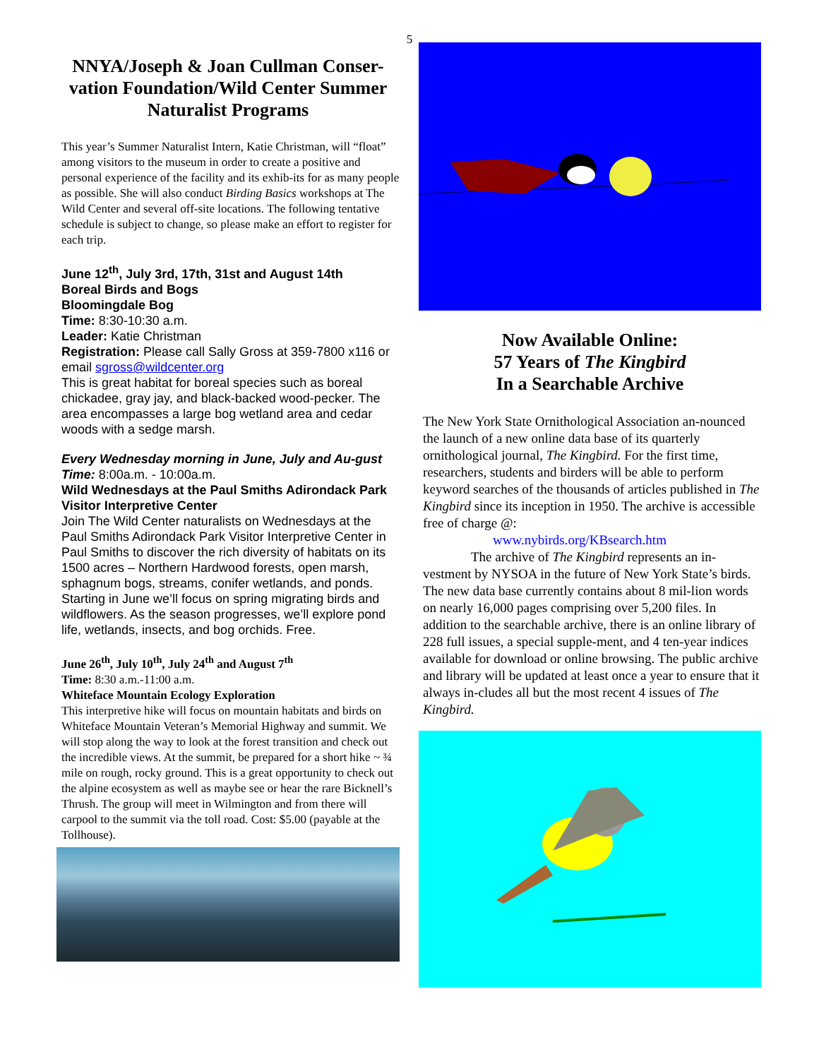5
NNYA/Joseph & Joan Cullman Conser-vation Foundation/Wild Center Summer Naturalist Programs
This year’s Summer Naturalist Intern, Katie Christman, will “float” among visitors to the museum in order to create a positive and personal experience of the facility and its exhib-its for as many people as possible. She will also conduct Birding Basics workshops at The Wild Center and several off-site locations. The following tentative schedule is subject to change, so please make an effort to register for each trip.
June 12<sup>th</sup>, July 3rd, 17th, 31st and August 14th
Boreal Birds and Bogs
Bloomingdale Bog
Time: 8:30-10:30 a.m.
Leader: Katie Christman
Registration: Please call Sally Gross at 359-7800 x116 or email sgross@wildcenter.org
This is great habitat for boreal species such as boreal chickadee, gray jay, and black-backed wood-pecker. The area encompasses a large bog wetland area and cedar woods with a sedge marsh.
Every Wednesday morning in June, July and Au-gust
Time: 8:00a.m. - 10:00a.m.
Wild Wednesdays at the Paul Smiths Adirondack Park Visitor Interpretive Center
Join The Wild Center naturalists on Wednesdays at the Paul Smiths Adirondack Park Visitor Interpretive Center in Paul Smiths to discover the rich diversity of habitats on its 1500 acres – Northern Hardwood forests, open marsh, sphagnum bogs, streams, conifer wetlands, and ponds. Starting in June we’ll focus on spring migrating birds and wildflowers. As the season progresses, we’ll explore pond life, wetlands, insects, and bog orchids. Free.
June 26<sup>th</sup>, July 10<sup>th</sup>, July 24<sup>th</sup> and August 7<sup>th</sup>
Time: 8:30 a.m.-11:00 a.m.
Whiteface Mountain Ecology Exploration
This interpretive hike will focus on mountain habitats and birds on Whiteface Mountain Veteran’s Memorial Highway and summit. We will stop along the way to look at the forest transition and check out the incredible views. At the summit, be prepared for a short hike ~ ¾ mile on rough, rocky ground. This is a great opportunity to check out the alpine ecosystem as well as maybe see or hear the rare Bicknell’s Thrush. The group will meet in Wilmington and from there will carpool to the summit via the toll road. Cost: $5.00 (payable at the Tollhouse).
Now Available Online:
57 Years of The Kingbird
In a Searchable Archive
The New York State Ornithological Association an-nounced the launch of a new online data base of its quarterly ornithological journal, The Kingbird. For the first time, researchers, students and birders will be able to perform keyword searches of the thousands of articles published in The Kingbird since its inception in 1950. The archive is accessible free of charge @:
www.nybirds.org/KBsearch.htm
The archive of The Kingbird represents an in-vestment by NYSOA in the future of New York State’s birds. The new data base currently contains about 8 mil-lion words on nearly 16,000 pages comprising over 5,200 files. In addition to the searchable archive, there is an online library of 228 full issues, a special supple-ment, and 4 ten-year indices available for download or online browsing. The public archive and library will be updated at least once a year to ensure that it always in-cludes all but the most recent 4 issues of The Kingbird.